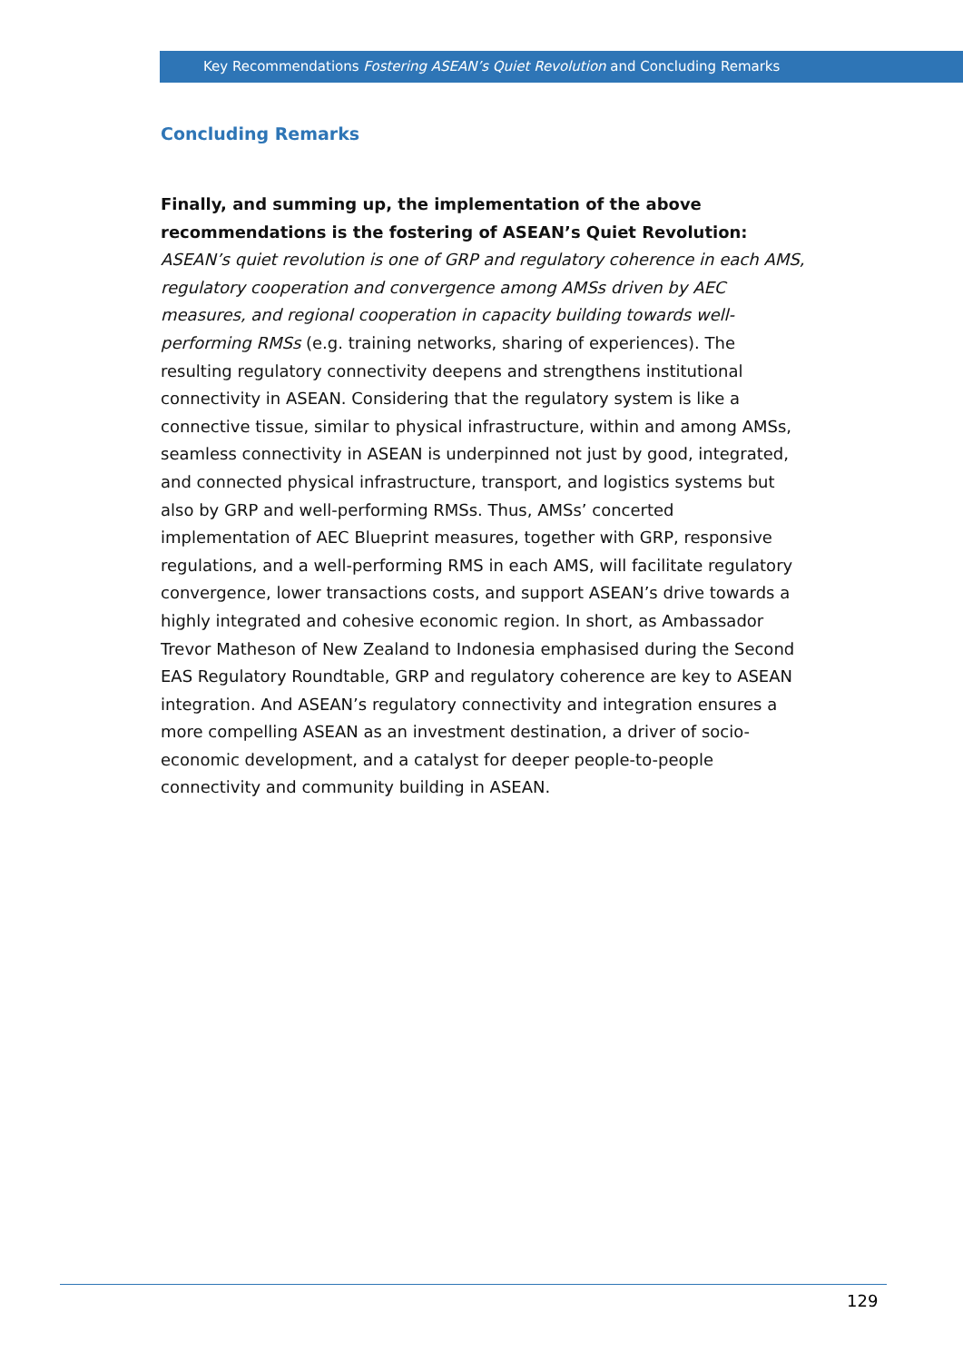Key Recommendations Fostering ASEAN’s Quiet Revolution and Concluding Remarks
Concluding Remarks
Finally, and summing up, the implementation of the above recommendations is the fostering of ASEAN’s Quiet Revolution: ASEAN’s quiet revolution is one of GRP and regulatory coherence in each AMS, regulatory cooperation and convergence among AMSs driven by AEC measures, and regional cooperation in capacity building towards well-performing RMSs (e.g. training networks, sharing of experiences). The resulting regulatory connectivity deepens and strengthens institutional connectivity in ASEAN. Considering that the regulatory system is like a connective tissue, similar to physical infrastructure, within and among AMSs, seamless connectivity in ASEAN is underpinned not just by good, integrated, and connected physical infrastructure, transport, and logistics systems but also by GRP and well-performing RMSs. Thus, AMSs’ concerted implementation of AEC Blueprint measures, together with GRP, responsive regulations, and a well-performing RMS in each AMS, will facilitate regulatory convergence, lower transactions costs, and support ASEAN’s drive towards a highly integrated and cohesive economic region. In short, as Ambassador Trevor Matheson of New Zealand to Indonesia emphasised during the Second EAS Regulatory Roundtable, GRP and regulatory coherence are key to ASEAN integration. And ASEAN’s regulatory connectivity and integration ensures a more compelling ASEAN as an investment destination, a driver of socio-economic development, and a catalyst for deeper people-to-people connectivity and community building in ASEAN.
129